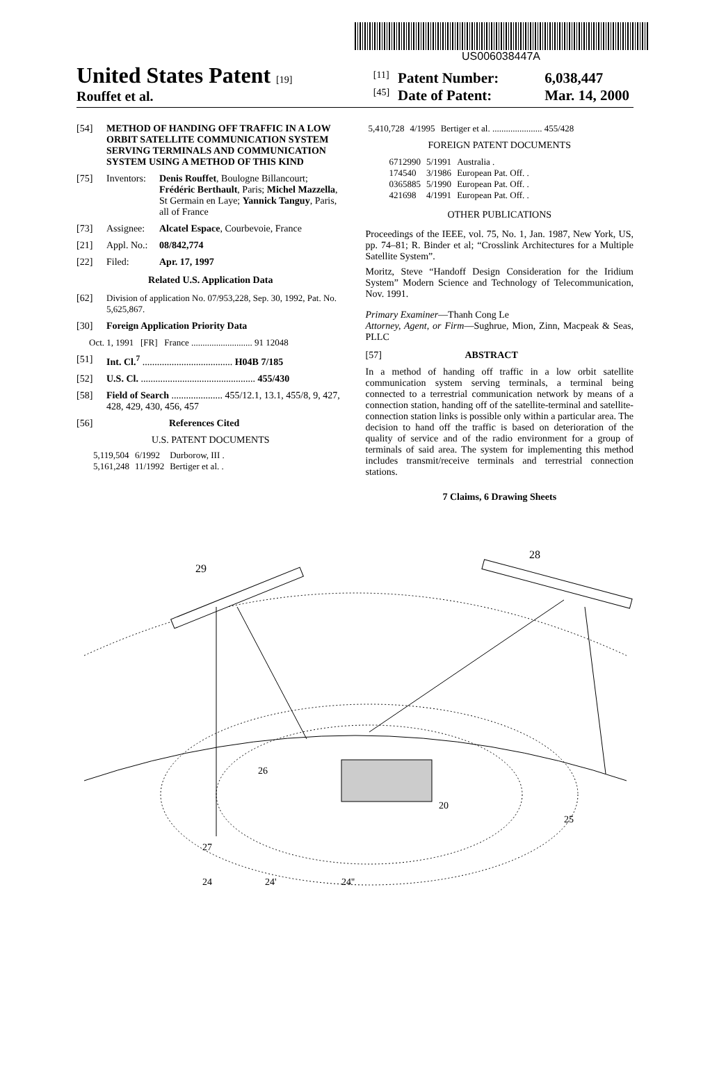US006038447A
United States Patent [19]
Rouffet et al.
| [11] | Patent Number: | 6,038,447 |
| [45] | Date of Patent: | Mar. 14, 2000 |
[54] METHOD OF HANDING OFF TRAFFIC IN A LOW ORBIT SATELLITE COMMUNICATION SYSTEM SERVING TERMINALS AND COMMUNICATION SYSTEM USING A METHOD OF THIS KIND
[75] Inventors: Denis Rouffet, Boulogne Billancourt; Frédéric Berthault, Paris; Michel Mazzella, St Germain en Laye; Yannick Tanguy, Paris, all of France
[73] Assignee: Alcatel Espace, Courbevoie, France
[21] Appl. No.: 08/842,774
[22] Filed: Apr. 17, 1997
Related U.S. Application Data
[62] Division of application No. 07/953,228, Sep. 30, 1992, Pat. No. 5,625,867.
[30] Foreign Application Priority Data
Oct. 1, 1991 [FR] France ........................... 91 12048
[51] Int. Cl.<sup>7</sup> ..................................... H04B 7/185
[52] U.S. Cl. ............................................... 455/430
[58] Field of Search ..................... 455/12.1, 13.1, 455/8, 9, 427, 428, 429, 430, 456, 457
[56] References Cited
U.S. PATENT DOCUMENTS
| 5,119,504 | 6/1992 | Durborow, III . |
| 5,161,248 | 11/1992 | Bertiger et al. . |
| 5,410,728 | 4/1995 | Bertiger et al. ...................... 455/428 |
FOREIGN PATENT DOCUMENTS
| 6712990 | 5/1991 | Australia . |
| 174540 | 3/1986 | European Pat. Off. . |
| 0365885 | 5/1990 | European Pat. Off. . |
| 421698 | 4/1991 | European Pat. Off. . |
OTHER PUBLICATIONS
Proceedings of the IEEE, vol. 75, No. 1, Jan. 1987, New York, US, pp. 74–81; R. Binder et al; “Crosslink Architectures for a Multiple Satellite System”.
Moritz, Steve “Handoff Design Consideration for the Iridium System” Modern Science and Technology of Telecommunication, Nov. 1991.
Primary Examiner—Thanh Cong Le
Attorney, Agent, or Firm—Sughrue, Mion, Zinn, Macpeak & Seas, PLLC
[57] ABSTRACT
In a method of handing off traffic in a low orbit satellite communication system serving terminals, a terminal being connected to a terrestrial communication network by means of a connection station, handing off of the satellite-terminal and satellite-connection station links is possible only within a particular area. The decision to hand off the traffic is based on deterioration of the quality of service and of the radio environment for a group of terminals of said area. The system for implementing this method includes transmit/receive terminals and terrestrial connection stations.
7 Claims, 6 Drawing Sheets
29
28
20
27
26
25
24
24'
24''